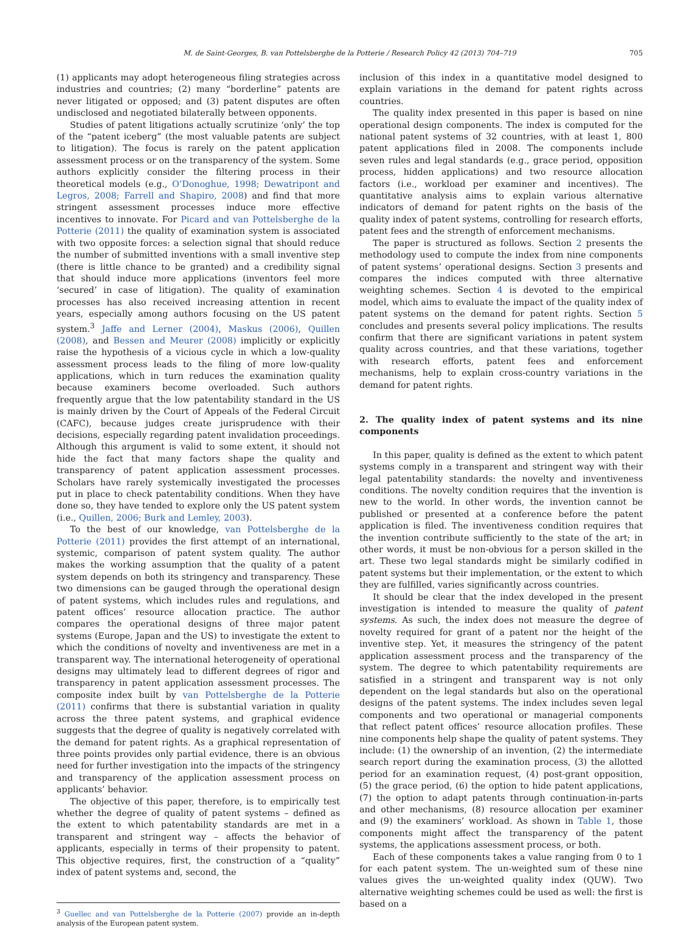M. de Saint-Georges, B. van Pottelsberghe de la Potterie / Research Policy 42 (2013) 704–719 705
(1) applicants may adopt heterogeneous filing strategies across industries and countries; (2) many “borderline” patents are never litigated or opposed; and (3) patent disputes are often undisclosed and negotiated bilaterally between opponents.
Studies of patent litigations actually scrutinize ‘only’ the top of the “patent iceberg” (the most valuable patents are subject to litigation). The focus is rarely on the patent application assessment process or on the transparency of the system. Some authors explicitly consider the filtering process in their theoretical models (e.g., O’Donoghue, 1998; Dewatripont and Legros, 2008; Farrell and Shapiro, 2008) and find that more stringent assessment processes induce more effective incentives to innovate. For Picard and van Pottelsberghe de la Potterie (2011) the quality of examination system is associated with two opposite forces: a selection signal that should reduce the number of submitted inventions with a small inventive step (there is little chance to be granted) and a credibility signal that should induce more applications (inventors feel more ‘secured’ in case of litigation). The quality of examination processes has also received increasing attention in recent years, especially among authors focusing on the US patent system.<sup>3</sup> Jaffe and Lerner (2004), Maskus (2006), Quillen (2008), and Bessen and Meurer (2008) implicitly or explicitly raise the hypothesis of a vicious cycle in which a low-quality assessment process leads to the filing of more low-quality applications, which in turn reduces the examination quality because examiners become overloaded. Such authors frequently argue that the low patentability standard in the US is mainly driven by the Court of Appeals of the Federal Circuit (CAFC), because judges create jurisprudence with their decisions, especially regarding patent invalidation proceedings. Although this argument is valid to some extent, it should not hide the fact that many factors shape the quality and transparency of patent application assessment processes. Scholars have rarely systemically investigated the processes put in place to check patentability conditions. When they have done so, they have tended to explore only the US patent system (i.e., Quillen, 2006; Burk and Lemley, 2003).
To the best of our knowledge, van Pottelsberghe de la Potterie (2011) provides the first attempt of an international, systemic, comparison of patent system quality. The author makes the working assumption that the quality of a patent system depends on both its stringency and transparency. These two dimensions can be gauged through the operational design of patent systems, which includes rules and regulations, and patent offices’ resource allocation practice. The author compares the operational designs of three major patent systems (Europe, Japan and the US) to investigate the extent to which the conditions of novelty and inventiveness are met in a transparent way. The international heterogeneity of operational designs may ultimately lead to different degrees of rigor and transparency in patent application assessment processes. The composite index built by van Pottelsberghe de la Potterie (2011) confirms that there is substantial variation in quality across the three patent systems, and graphical evidence suggests that the degree of quality is negatively correlated with the demand for patent rights. As a graphical representation of three points provides only partial evidence, there is an obvious need for further investigation into the impacts of the stringency and transparency of the application assessment process on applicants’ behavior.
The objective of this paper, therefore, is to empirically test whether the degree of quality of patent systems – defined as the extent to which patentability standards are met in a transparent and stringent way – affects the behavior of applicants, especially in terms of their propensity to patent. This objective requires, first, the construction of a “quality” index of patent systems and, second, the
<sup>3</sup> Guellec and van Pottelsberghe de la Potterie (2007) provide an in-depth analysis of the European patent system.
inclusion of this index in a quantitative model designed to explain variations in the demand for patent rights across countries.
The quality index presented in this paper is based on nine operational design components. The index is computed for the national patent systems of 32 countries, with at least 1, 800 patent applications filed in 2008. The components include seven rules and legal standards (e.g., grace period, opposition process, hidden applications) and two resource allocation factors (i.e., workload per examiner and incentives). The quantitative analysis aims to explain various alternative indicators of demand for patent rights on the basis of the quality index of patent systems, controlling for research efforts, patent fees and the strength of enforcement mechanisms.
The paper is structured as follows. Section 2 presents the methodology used to compute the index from nine components of patent systems’ operational designs. Section 3 presents and compares the indices computed with three alternative weighting schemes. Section 4 is devoted to the empirical model, which aims to evaluate the impact of the quality index of patent systems on the demand for patent rights. Section 5 concludes and presents several policy implications. The results confirm that there are significant variations in patent system quality across countries, and that these variations, together with research efforts, patent fees and enforcement mechanisms, help to explain cross-country variations in the demand for patent rights.
2. The quality index of patent systems and its nine components
In this paper, quality is defined as the extent to which patent systems comply in a transparent and stringent way with their legal patentability standards: the novelty and inventiveness conditions. The novelty condition requires that the invention is new to the world. In other words, the invention cannot be published or presented at a conference before the patent application is filed. The inventiveness condition requires that the invention contribute sufficiently to the state of the art; in other words, it must be non-obvious for a person skilled in the art. These two legal standards might be similarly codified in patent systems but their implementation, or the extent to which they are fulfilled, varies significantly across countries.
It should be clear that the index developed in the present investigation is intended to measure the quality of patent systems. As such, the index does not measure the degree of novelty required for grant of a patent nor the height of the inventive step. Yet, it measures the stringency of the patent application assessment process and the transparency of the system. The degree to which patentability requirements are satisfied in a stringent and transparent way is not only dependent on the legal standards but also on the operational designs of the patent systems. The index includes seven legal components and two operational or managerial components that reflect patent offices’ resource allocation profiles. These nine components help shape the quality of patent systems. They include: (1) the ownership of an invention, (2) the intermediate search report during the examination process, (3) the allotted period for an examination request, (4) post-grant opposition, (5) the grace period, (6) the option to hide patent applications, (7) the option to adapt patents through continuation-in-parts and other mechanisms, (8) resource allocation per examiner and (9) the examiners’ workload. As shown in Table 1, those components might affect the transparency of the patent systems, the applications assessment process, or both.
Each of these components takes a value ranging from 0 to 1 for each patent system. The un-weighted sum of these nine values gives the un-weighted quality index (QUW). Two alternative weighting schemes could be used as well: the first is based on a